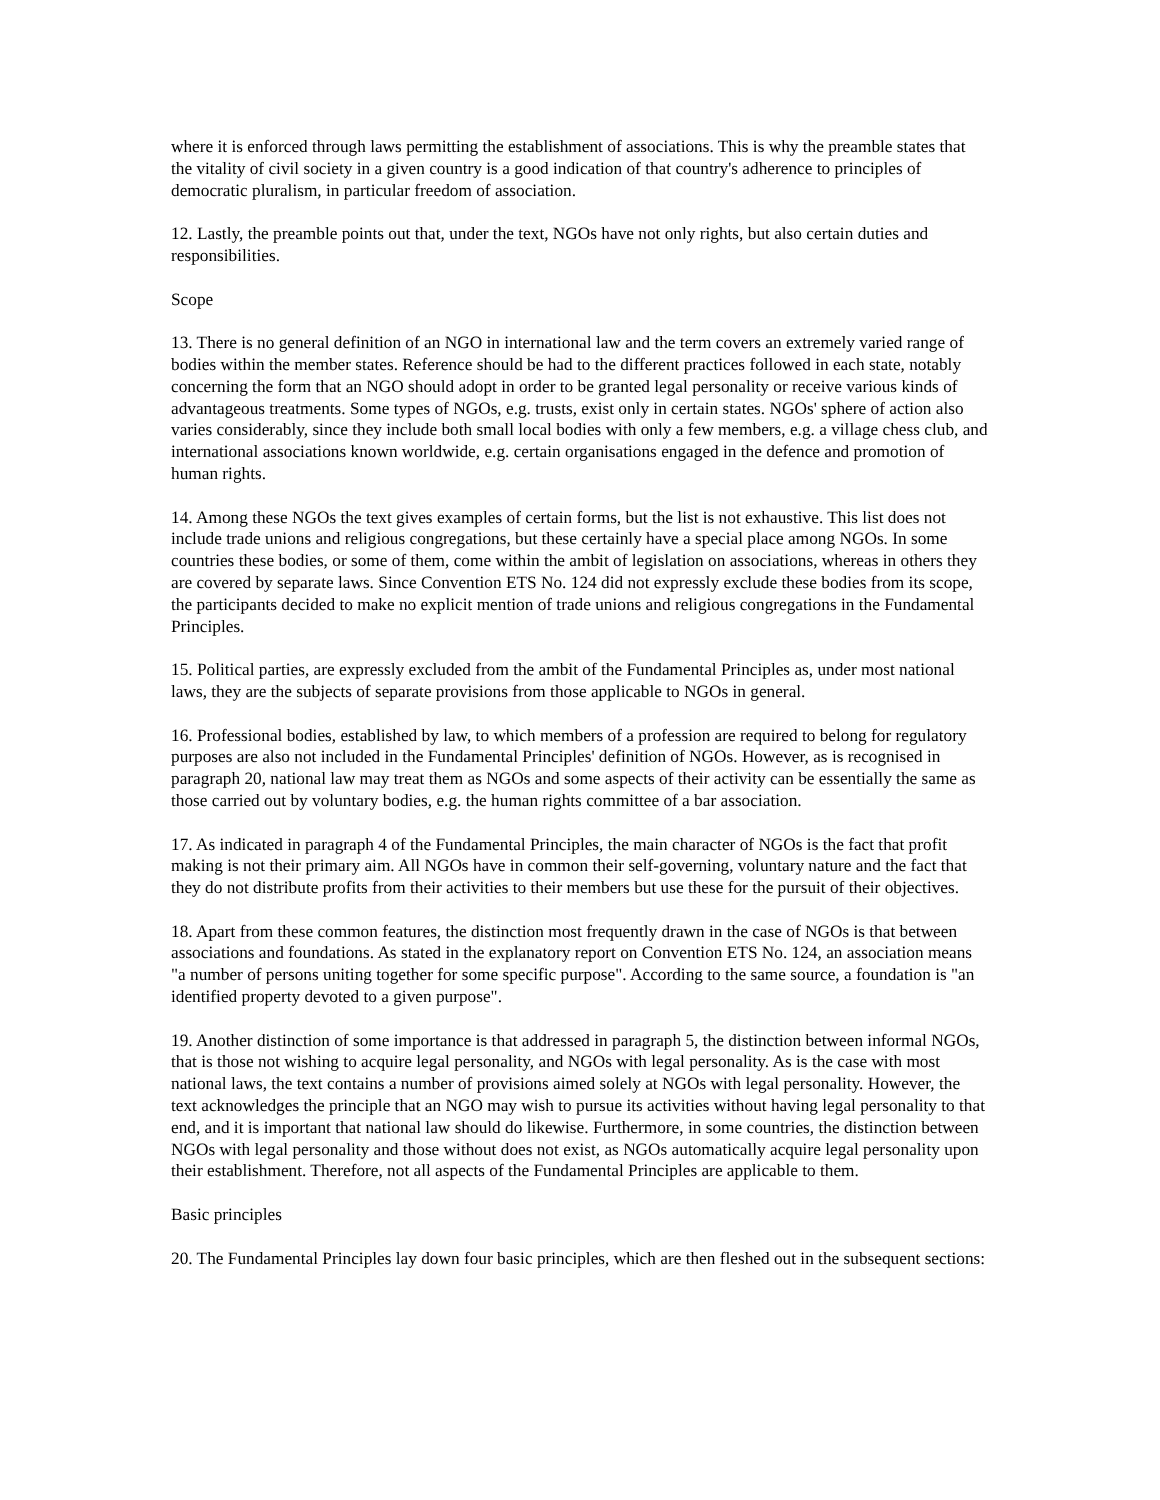where it is enforced through laws permitting the establishment of associations. This is why the preamble states that the vitality of civil society in a given country is a good indication of that country's adherence to principles of democratic pluralism, in particular freedom of association.
12. Lastly, the preamble points out that, under the text, NGOs have not only rights, but also certain duties and responsibilities.
Scope
13. There is no general definition of an NGO in international law and the term covers an extremely varied range of bodies within the member states. Reference should be had to the different practices followed in each state, notably concerning the form that an NGO should adopt in order to be granted legal personality or receive various kinds of advantageous treatments. Some types of NGOs, e.g. trusts, exist only in certain states. NGOs' sphere of action also varies considerably, since they include both small local bodies with only a few members, e.g. a village chess club, and international associations known worldwide, e.g. certain organisations engaged in the defence and promotion of human rights.
14. Among these NGOs the text gives examples of certain forms, but the list is not exhaustive. This list does not include trade unions and religious congregations, but these certainly have a special place among NGOs. In some countries these bodies, or some of them, come within the ambit of legislation on associations, whereas in others they are covered by separate laws. Since Convention ETS No. 124 did not expressly exclude these bodies from its scope, the participants decided to make no explicit mention of trade unions and religious congregations in the Fundamental Principles.
15. Political parties, are expressly excluded from the ambit of the Fundamental Principles as, under most national laws, they are the subjects of separate provisions from those applicable to NGOs in general.
16. Professional bodies, established by law, to which members of a profession are required to belong for regulatory purposes are also not included in the Fundamental Principles' definition of NGOs. However, as is recognised in paragraph 20, national law may treat them as NGOs and some aspects of their activity can be essentially the same as those carried out by voluntary bodies, e.g. the human rights committee of a bar association.
17. As indicated in paragraph 4 of the Fundamental Principles, the main character of NGOs is the fact that profit making is not their primary aim. All NGOs have in common their self-governing, voluntary nature and the fact that they do not distribute profits from their activities to their members but use these for the pursuit of their objectives.
18. Apart from these common features, the distinction most frequently drawn in the case of NGOs is that between associations and foundations. As stated in the explanatory report on Convention ETS No. 124, an association means "a number of persons uniting together for some specific purpose". According to the same source, a foundation is "an identified property devoted to a given purpose".
19. Another distinction of some importance is that addressed in paragraph 5, the distinction between informal NGOs, that is those not wishing to acquire legal personality, and NGOs with legal personality. As is the case with most national laws, the text contains a number of provisions aimed solely at NGOs with legal personality. However, the text acknowledges the principle that an NGO may wish to pursue its activities without having legal personality to that end, and it is important that national law should do likewise. Furthermore, in some countries, the distinction between NGOs with legal personality and those without does not exist, as NGOs automatically acquire legal personality upon their establishment. Therefore, not all aspects of the Fundamental Principles are applicable to them.
Basic principles
20. The Fundamental Principles lay down four basic principles, which are then fleshed out in the subsequent sections: